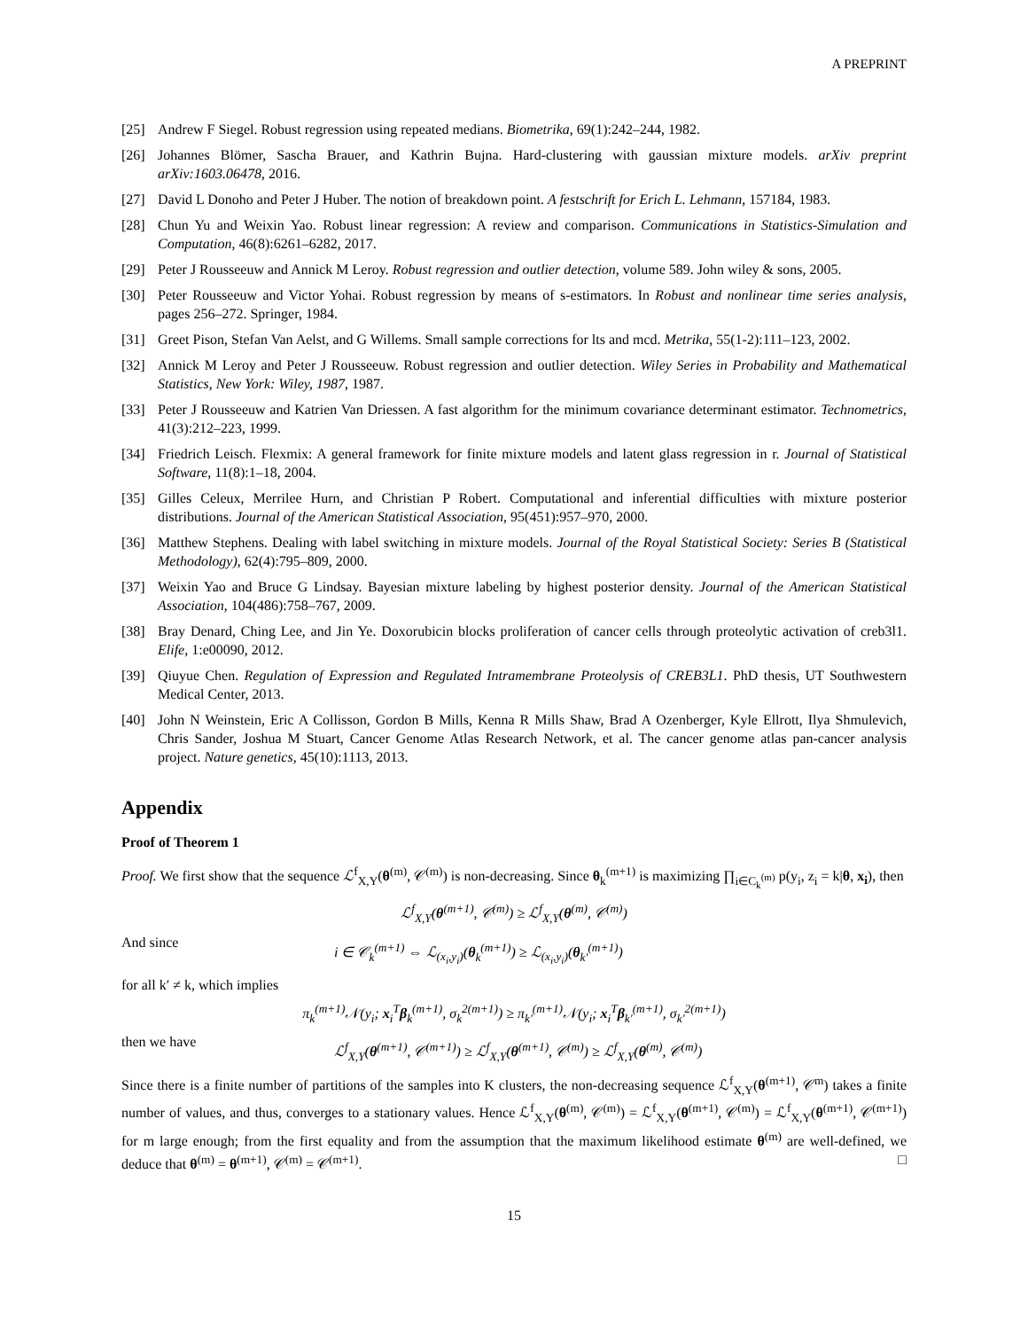A PREPRINT
[25] Andrew F Siegel. Robust regression using repeated medians. Biometrika, 69(1):242–244, 1982.
[26] Johannes Blömer, Sascha Brauer, and Kathrin Bujna. Hard-clustering with gaussian mixture models. arXiv preprint arXiv:1603.06478, 2016.
[27] David L Donoho and Peter J Huber. The notion of breakdown point. A festschrift for Erich L. Lehmann, 157184, 1983.
[28] Chun Yu and Weixin Yao. Robust linear regression: A review and comparison. Communications in Statistics-Simulation and Computation, 46(8):6261–6282, 2017.
[29] Peter J Rousseeuw and Annick M Leroy. Robust regression and outlier detection, volume 589. John wiley & sons, 2005.
[30] Peter Rousseeuw and Victor Yohai. Robust regression by means of s-estimators. In Robust and nonlinear time series analysis, pages 256–272. Springer, 1984.
[31] Greet Pison, Stefan Van Aelst, and G Willems. Small sample corrections for lts and mcd. Metrika, 55(1-2):111–123, 2002.
[32] Annick M Leroy and Peter J Rousseeuw. Robust regression and outlier detection. Wiley Series in Probability and Mathematical Statistics, New York: Wiley, 1987, 1987.
[33] Peter J Rousseeuw and Katrien Van Driessen. A fast algorithm for the minimum covariance determinant estimator. Technometrics, 41(3):212–223, 1999.
[34] Friedrich Leisch. Flexmix: A general framework for finite mixture models and latent glass regression in r. Journal of Statistical Software, 11(8):1–18, 2004.
[35] Gilles Celeux, Merrilee Hurn, and Christian P Robert. Computational and inferential difficulties with mixture posterior distributions. Journal of the American Statistical Association, 95(451):957–970, 2000.
[36] Matthew Stephens. Dealing with label switching in mixture models. Journal of the Royal Statistical Society: Series B (Statistical Methodology), 62(4):795–809, 2000.
[37] Weixin Yao and Bruce G Lindsay. Bayesian mixture labeling by highest posterior density. Journal of the American Statistical Association, 104(486):758–767, 2009.
[38] Bray Denard, Ching Lee, and Jin Ye. Doxorubicin blocks proliferation of cancer cells through proteolytic activation of creb3l1. Elife, 1:e00090, 2012.
[39] Qiuyue Chen. Regulation of Expression and Regulated Intramembrane Proteolysis of CREB3L1. PhD thesis, UT Southwestern Medical Center, 2013.
[40] John N Weinstein, Eric A Collisson, Gordon B Mills, Kenna R Mills Shaw, Brad A Ozenberger, Kyle Ellrott, Ilya Shmulevich, Chris Sander, Joshua M Stuart, Cancer Genome Atlas Research Network, et al. The cancer genome atlas pan-cancer analysis project. Nature genetics, 45(10):1113, 2013.
Appendix
Proof of Theorem 1
Proof. We first show that the sequence ℒ<sup>f</sup><sub>X,Y</sub>(θ<sup>(m)</sup>, 𝒞<sup>(m)</sup>) is non-decreasing. Since θ<sub>k</sub><sup>(m+1)</sup> is maximizing ∏<sub>i∈C<sub>k</sub><sup>(m)</sup></sub> p(y<sub>i</sub>, z<sub>i</sub> = k|θ, x<sub>i</sub>), then
ℒ<sup>f</sup><sub>X,Y</sub>(θ<sup>(m+1)</sup>, 𝒞<sup>(m)</sup>) ≥ ℒ<sup>f</sup><sub>X,Y</sub>(θ<sup>(m)</sup>, 𝒞<sup>(m)</sup>)
And since i ∈ 𝒞<sub>k</sub><sup>(m+1)</sup> ⇔ ℒ<sub>(x<sub>i</sub>,y<sub>i</sub>)</sub>(θ<sub>k</sub><sup>(m+1)</sup>) ≥ ℒ<sub>(x<sub>i</sub>,y<sub>i</sub>)</sub>(θ<sub>k′</sub><sup>(m+1)</sup>)
for all k′ ≠ k, which implies
π<sub>k</sub><sup>(m+1)</sup>𝒩(y<sub>i</sub>; x<sub>i</sub><sup>T</sup>β<sub>k</sub><sup>(m+1)</sup>, σ<sub>k</sub><sup>2(m+1)</sup>) ≥ π<sub>k′</sub><sup>(m+1)</sup>𝒩(y<sub>i</sub>; x<sub>i</sub><sup>T</sup>β<sub>k′</sub><sup>(m+1)</sup>, σ<sub>k′</sub><sup>2(m+1)</sup>)
then we have ℒ<sup>f</sup><sub>X,Y</sub>(θ<sup>(m+1)</sup>, 𝒞<sup>(m+1)</sup>) ≥ ℒ<sup>f</sup><sub>X,Y</sub>(θ<sup>(m+1)</sup>, 𝒞<sup>(m)</sup>) ≥ ℒ<sup>f</sup><sub>X,Y</sub>(θ<sup>(m)</sup>, 𝒞<sup>(m)</sup>)
Since there is a finite number of partitions of the samples into K clusters, the non-decreasing sequence ℒ<sup>f</sup><sub>X,Y</sub>(θ<sup>(m+1)</sup>, 𝒞<sup>m</sup>) takes a finite number of values, and thus, converges to a stationary values. Hence ℒ<sup>f</sup><sub>X,Y</sub>(θ<sup>(m)</sup>, 𝒞<sup>(m)</sup>) = ℒ<sup>f</sup><sub>X,Y</sub>(θ<sup>(m+1)</sup>, 𝒞<sup>(m)</sup>) = ℒ<sup>f</sup><sub>X,Y</sub>(θ<sup>(m+1)</sup>, 𝒞<sup>(m+1)</sup>) for m large enough; from the first equality and from the assumption that the maximum likelihood estimate θ<sup>(m)</sup> are well-defined, we deduce that θ<sup>(m)</sup> = θ<sup>(m+1)</sup>, 𝒞<sup>(m)</sup> = 𝒞<sup>(m+1)</sup>. □
15